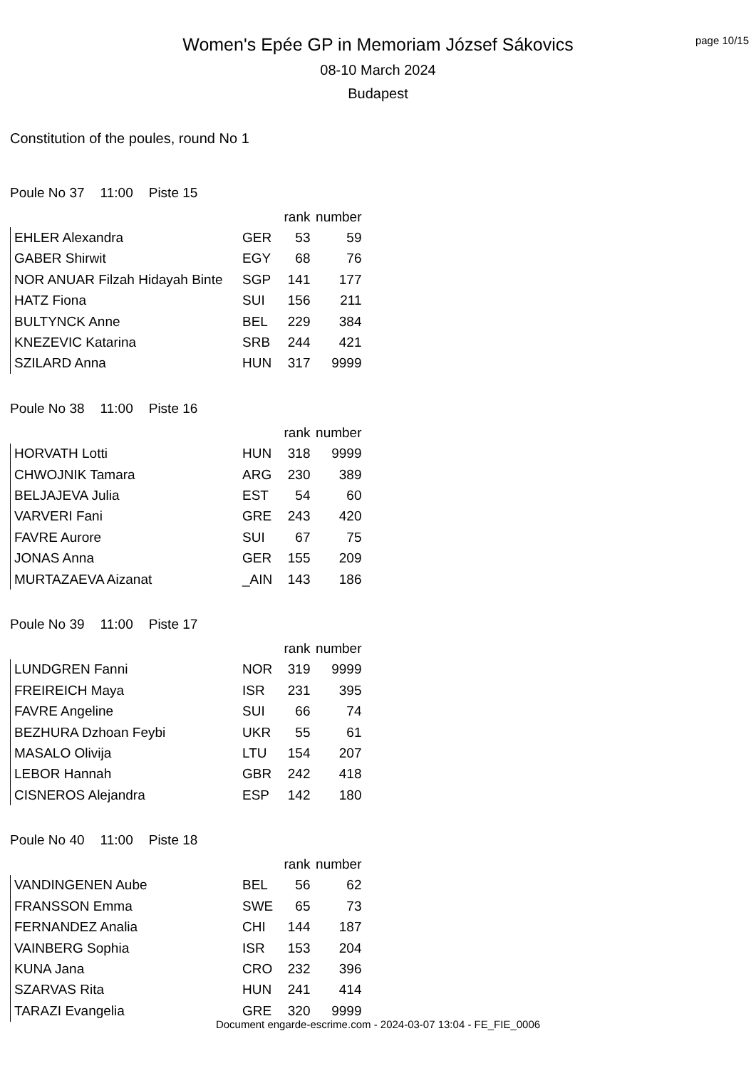page 10/15
Women's Epée GP in Memoriam József Sákovics
08-10 March 2024
Budapest
Constitution of the poules, round No 1
Poule No 37 11:00 Piste 15
| | | rank | number |
| --- | --- | --- | --- |
| EHLER Alexandra | GER | 53 | 59 |
| GABER Shirwit | EGY | 68 | 76 |
| NOR ANUAR Filzah Hidayah Binte | SGP | 141 | 177 |
| HATZ Fiona | SUI | 156 | 211 |
| BULTYNCK Anne | BEL | 229 | 384 |
| KNEZEVIC Katarina | SRB | 244 | 421 |
| SZILARD Anna | HUN | 317 | 9999 |
Poule No 38 11:00 Piste 16
| | | rank | number |
| --- | --- | --- | --- |
| HORVATH Lotti | HUN | 318 | 9999 |
| CHWOJNIK Tamara | ARG | 230 | 389 |
| BELJAJEVA Julia | EST | 54 | 60 |
| VARVERI Fani | GRE | 243 | 420 |
| FAVRE Aurore | SUI | 67 | 75 |
| JONAS Anna | GER | 155 | 209 |
| MURTAZAEVA Aizanat | _AIN | 143 | 186 |
Poule No 39 11:00 Piste 17
| | | rank | number |
| --- | --- | --- | --- |
| LUNDGREN Fanni | NOR | 319 | 9999 |
| FREIREICH Maya | ISR | 231 | 395 |
| FAVRE Angeline | SUI | 66 | 74 |
| BEZHURA Dzhoan Feybi | UKR | 55 | 61 |
| MASALO Olivija | LTU | 154 | 207 |
| LEBOR Hannah | GBR | 242 | 418 |
| CISNEROS Alejandra | ESP | 142 | 180 |
Poule No 40 11:00 Piste 18
| | | rank | number |
| --- | --- | --- | --- |
| VANDINGENEN Aube | BEL | 56 | 62 |
| FRANSSON Emma | SWE | 65 | 73 |
| FERNANDEZ Analia | CHI | 144 | 187 |
| VAINBERG Sophia | ISR | 153 | 204 |
| KUNA Jana | CRO | 232 | 396 |
| SZARVAS Rita | HUN | 241 | 414 |
| TARAZI Evangelia | GRE | 320 | 9999 |
Document engarde-escrime.com - 2024-03-07 13:04 - FE_FIE_0006